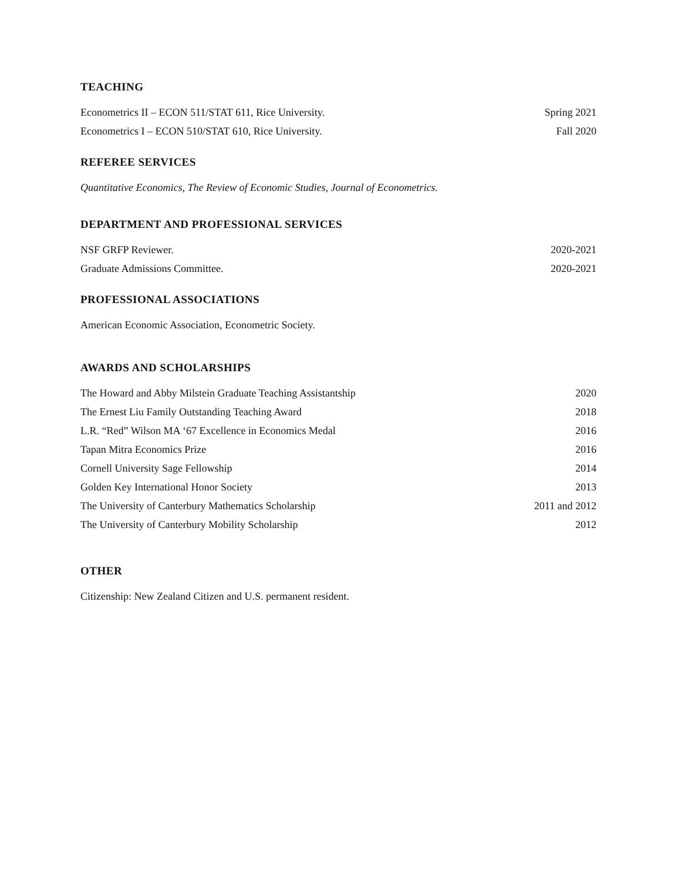TEACHING
Econometrics II – ECON 511/STAT 611, Rice University. Spring 2021
Econometrics I – ECON 510/STAT 610, Rice University. Fall 2020
REFEREE SERVICES
Quantitative Economics, The Review of Economic Studies, Journal of Econometrics.
DEPARTMENT AND PROFESSIONAL SERVICES
NSF GRFP Reviewer. 2020-2021
Graduate Admissions Committee. 2020-2021
PROFESSIONAL ASSOCIATIONS
American Economic Association, Econometric Society.
AWARDS AND SCHOLARSHIPS
The Howard and Abby Milstein Graduate Teaching Assistantship 2020
The Ernest Liu Family Outstanding Teaching Award 2018
L.R. “Red” Wilson MA ‘67 Excellence in Economics Medal 2016
Tapan Mitra Economics Prize 2016
Cornell University Sage Fellowship 2014
Golden Key International Honor Society 2013
The University of Canterbury Mathematics Scholarship 2011 and 2012
The University of Canterbury Mobility Scholarship 2012
OTHER
Citizenship: New Zealand Citizen and U.S. permanent resident.